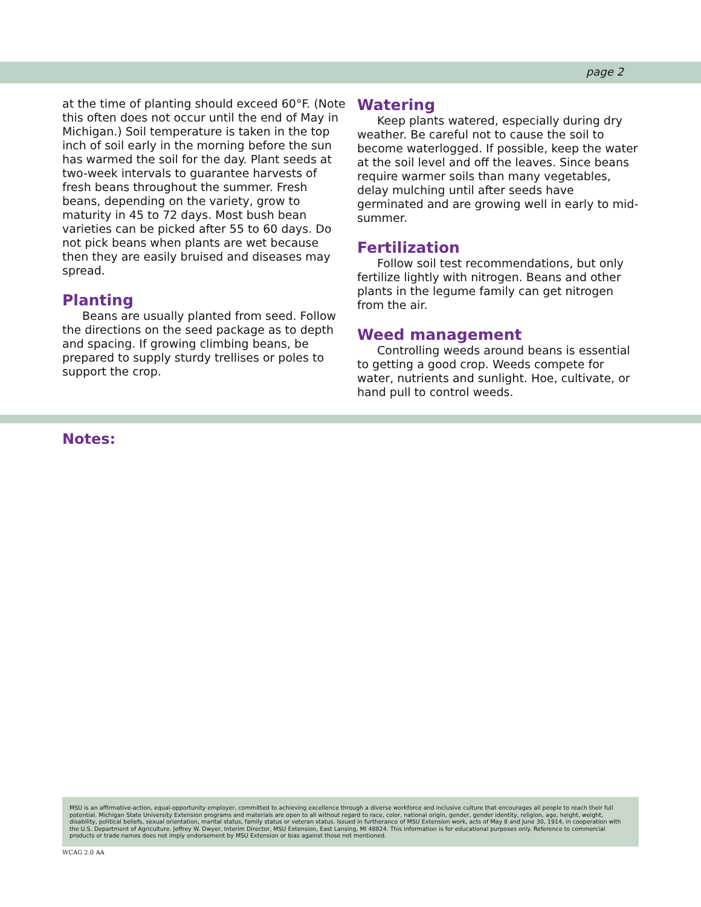page 2
at the time of planting should exceed 60°F. (Note this often does not occur until the end of May in Michigan.) Soil temperature is taken in the top inch of soil early in the morning before the sun has warmed the soil for the day. Plant seeds at two-week intervals to guarantee harvests of fresh beans throughout the summer. Fresh beans, depending on the variety, grow to maturity in 45 to 72 days. Most bush bean varieties can be picked after 55 to 60 days. Do not pick beans when plants are wet because then they are easily bruised and diseases may spread.
Planting
Beans are usually planted from seed. Follow the directions on the seed package as to depth and spacing. If growing climbing beans, be prepared to supply sturdy trellises or poles to support the crop.
Watering
Keep plants watered, especially during dry weather. Be careful not to cause the soil to become waterlogged. If possible, keep the water at the soil level and off the leaves. Since beans require warmer soils than many vegetables, delay mulching until after seeds have germinated and are growing well in early to mid-summer.
Fertilization
Follow soil test recommendations, but only fertilize lightly with nitrogen. Beans and other plants in the legume family can get nitrogen from the air.
Weed management
Controlling weeds around beans is essential to getting a good crop. Weeds compete for water, nutrients and sunlight. Hoe, cultivate, or hand pull to control weeds.
Notes:
MSU is an affirmative-action, equal-opportunity employer, committed to achieving excellence through a diverse workforce and inclusive culture that encourages all people to reach their full potential. Michigan State University Extension programs and materials are open to all without regard to race, color, national origin, gender, gender identity, religion, age, height, weight, disability, political beliefs, sexual orientation, marital status, family status or veteran status. Issued in furtherance of MSU Extension work, acts of May 8 and June 30, 1914, in cooperation with the U.S. Department of Agriculture. Jeffrey W. Dwyer, Interim Director, MSU Extension, East Lansing, MI 48824. This information is for educational purposes only. Reference to commercial products or trade names does not imply endorsement by MSU Extension or bias against those not mentioned.
WCAG 2.0 AA